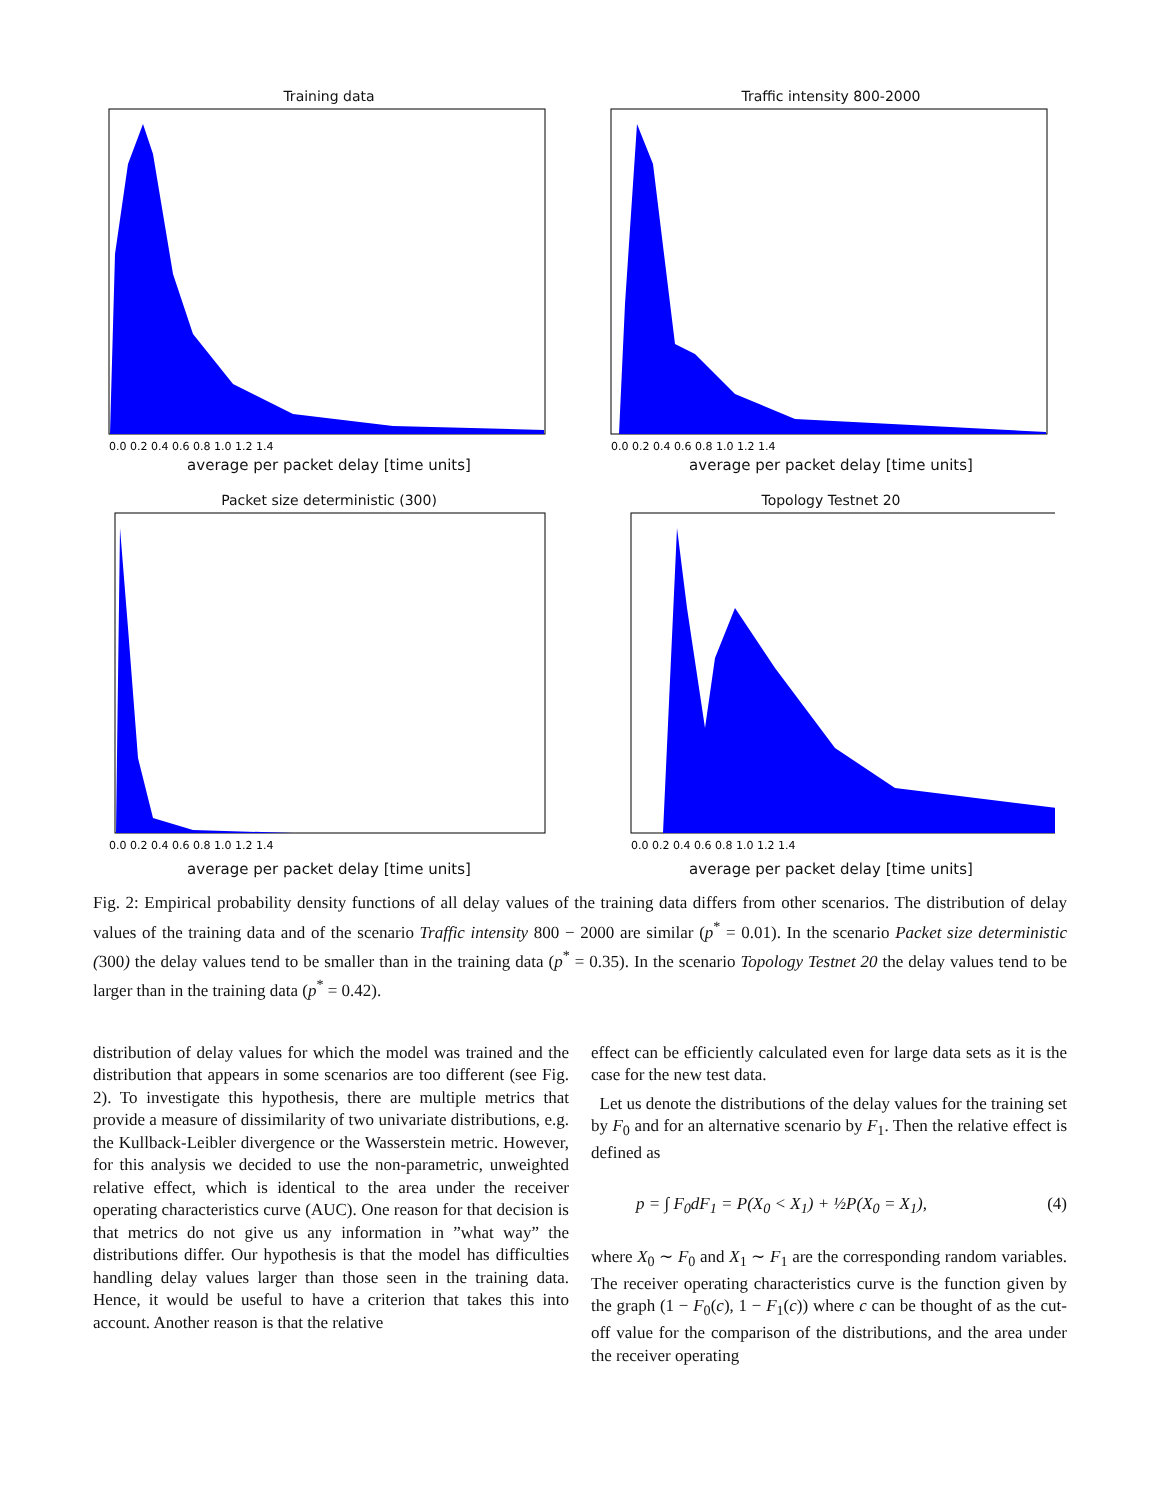Training data
0.0 0.2 0.4 0.6 0.8 1.0 1.2 1.4
average per packet delay [time units]
Traffic intensity 800-2000
0.0 0.2 0.4 0.6 0.8 1.0 1.2 1.4
average per packet delay [time units]
Packet size deterministic (300)
0.0 0.2 0.4 0.6 0.8 1.0 1.2 1.4
average per packet delay [time units]
Topology Testnet 20
0.0 0.2 0.4 0.6 0.8 1.0 1.2 1.4
average per packet delay [time units]
Fig. 2: Empirical probability density functions of all delay values of the training data differs from other scenarios. The distribution of delay values of the training data and of the scenario Traffic intensity 800 − 2000 are similar (p<sup>*</sup> = 0.01). In the scenario Packet size deterministic (300) the delay values tend to be smaller than in the training data (p<sup>*</sup> = 0.35). In the scenario Topology Testnet 20 the delay values tend to be larger than in the training data (p<sup>*</sup> = 0.42).
distribution of delay values for which the model was trained and the distribution that appears in some scenarios are too different (see Fig. 2). To investigate this hypothesis, there are multiple metrics that provide a measure of dissimilarity of two univariate distributions, e.g. the Kullback-Leibler divergence or the Wasserstein metric. However, for this analysis we decided to use the non-parametric, unweighted relative effect, which is identical to the area under the receiver operating characteristics curve (AUC). One reason for that decision is that metrics do not give us any information in ”what way” the distributions differ. Our hypothesis is that the model has difficulties handling delay values larger than those seen in the training data. Hence, it would be useful to have a criterion that takes this into account. Another reason is that the relative
effect can be efficiently calculated even for large data sets as it is the case for the new test data.
Let us denote the distributions of the delay values for the training set by F<sub>0</sub> and for an alternative scenario by F<sub>1</sub>. Then the relative effect is defined as
p = ∫ F<sub>0</sub>dF<sub>1</sub> = P(X<sub>0</sub> < X<sub>1</sub>) + ½P(X<sub>0</sub> = X<sub>1</sub>), (4)
where X<sub>0</sub> ∼ F<sub>0</sub> and X<sub>1</sub> ∼ F<sub>1</sub> are the corresponding random variables. The receiver operating characteristics curve is the function given by the graph (1 − F<sub>0</sub>(c), 1 − F<sub>1</sub>(c)) where c can be thought of as the cut-off value for the comparison of the distributions, and the area under the receiver operating